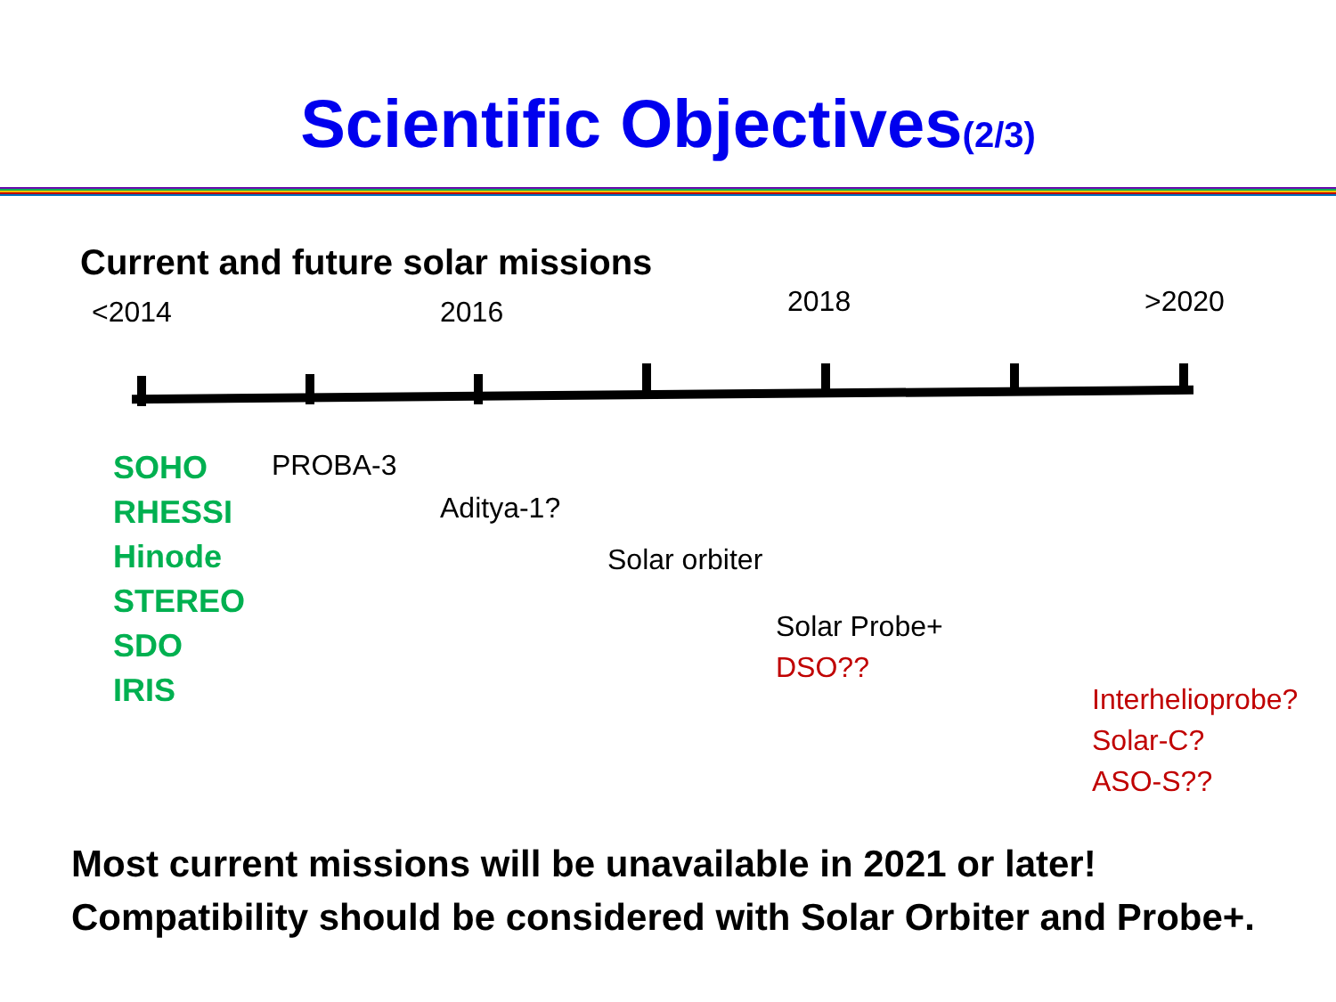Scientific Objectives(2/3)
Current and future solar missions
<2014 2016 2018 >2020
SOHO
RHESSI
Hinode
STEREO
SDO
IRIS
PROBA-3
Aditya-1?
Solar orbiter
Solar Probe+
DSO??
Interhelioprobe?
Solar-C?
ASO-S??
Most current missions will be unavailable in 2021 or later!
Compatibility should be considered with Solar Orbiter and Probe+.